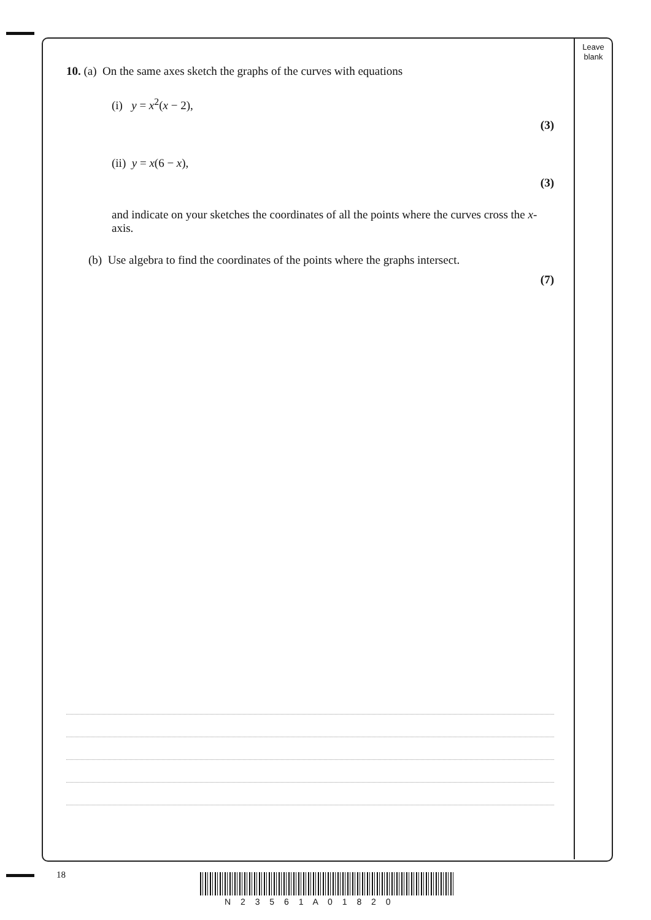Leave
blank
10. (a) On the same axes sketch the graphs of the curves with equations
(i) y = x<sup>2</sup>(x − 2),
(3)
(ii) y = x(6 − x),
(3)
and indicate on your sketches the coordinates of all the points where the curves cross the x-axis.
(b) Use algebra to find the coordinates of the points where the graphs intersect.
(7)
18
N 2 3 5 6 1 A 0 1 8 2 0